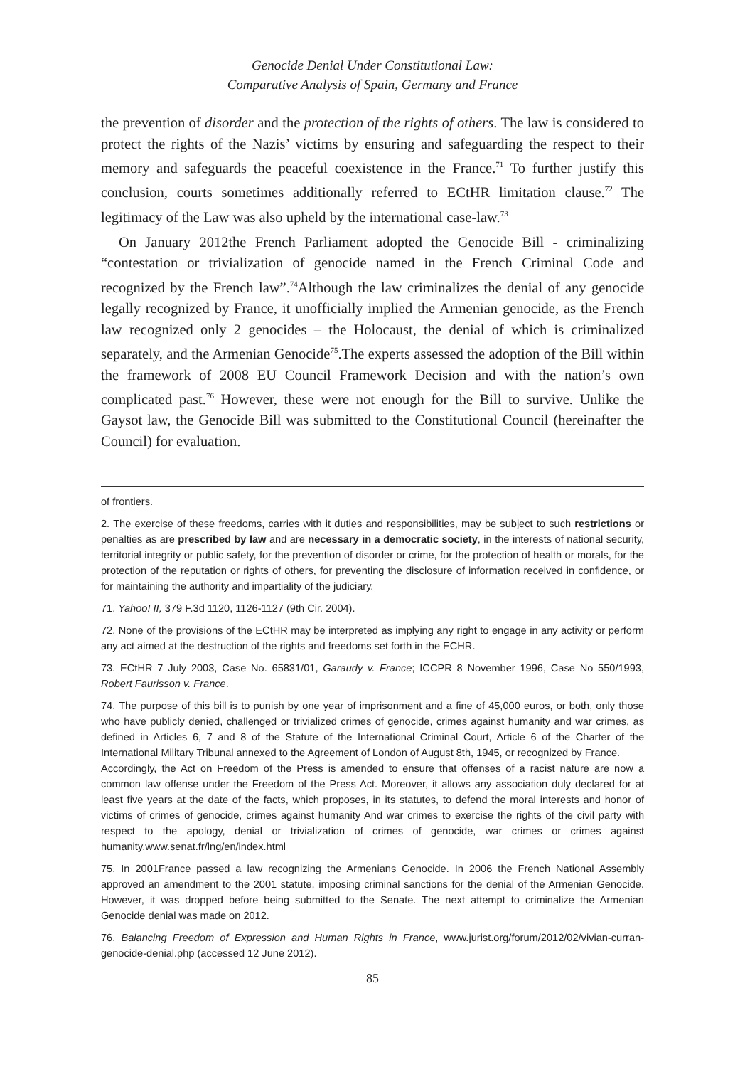Genocide Denial Under Constitutional Law:
Comparative Analysis of Spain, Germany and France
the prevention of disorder and the protection of the rights of others. The law is considered to protect the rights of the Nazis’ victims by ensuring and safeguarding the respect to their memory and safeguards the peaceful coexistence in the France.<sup>71</sup> To further justify this conclusion, courts sometimes additionally referred to ECtHR limitation clause.<sup>72</sup> The legitimacy of the Law was also upheld by the international case-law.<sup>73</sup>
On January 2012the French Parliament adopted the Genocide Bill - criminalizing “contestation or trivialization of genocide named in the French Criminal Code and recognized by the French law”.<sup>74</sup>Although the law criminalizes the denial of any genocide legally recognized by France, it unofficially implied the Armenian genocide, as the French law recognized only 2 genocides – the Holocaust, the denial of which is criminalized separately, and the Armenian Genocide<sup>75</sup>.The experts assessed the adoption of the Bill within the framework of 2008 EU Council Framework Decision and with the nation’s own complicated past.<sup>76</sup> However, these were not enough for the Bill to survive. Unlike the Gaysot law, the Genocide Bill was submitted to the Constitutional Council (hereinafter the Council) for evaluation.
of frontiers.
2. The exercise of these freedoms, carries with it duties and responsibilities, may be subject to such restrictions or penalties as are prescribed by law and are necessary in a democratic society, in the interests of national security, territorial integrity or public safety, for the prevention of disorder or crime, for the protection of health or morals, for the protection of the reputation or rights of others, for preventing the disclosure of information received in confidence, or for maintaining the authority and impartiality of the judiciary.
71. Yahoo! II, 379 F.3d 1120, 1126-1127 (9th Cir. 2004).
72. None of the provisions of the ECtHR may be interpreted as implying any right to engage in any activity or perform any act aimed at the destruction of the rights and freedoms set forth in the ECHR.
73. ECtHR 7 July 2003, Case No. 65831/01, Garaudy v. France; ICCPR 8 November 1996, Case No 550/1993, Robert Faurisson v. France.
74. The purpose of this bill is to punish by one year of imprisonment and a fine of 45,000 euros, or both, only those who have publicly denied, challenged or trivialized crimes of genocide, crimes against humanity and war crimes, as defined in Articles 6, 7 and 8 of the Statute of the International Criminal Court, Article 6 of the Charter of the International Military Tribunal annexed to the Agreement of London of August 8th, 1945, or recognized by France.
Accordingly, the Act on Freedom of the Press is amended to ensure that offenses of a racist nature are now a common law offense under the Freedom of the Press Act. Moreover, it allows any association duly declared for at least five years at the date of the facts, which proposes, in its statutes, to defend the moral interests and honor of victims of crimes of genocide, crimes against humanity And war crimes to exercise the rights of the civil party with respect to the apology, denial or trivialization of crimes of genocide, war crimes or crimes against humanity.www.senat.fr/lng/en/index.html
75. In 2001France passed a law recognizing the Armenians Genocide. In 2006 the French National Assembly approved an amendment to the 2001 statute, imposing criminal sanctions for the denial of the Armenian Genocide. However, it was dropped before being submitted to the Senate. The next attempt to criminalize the Armenian Genocide denial was made on 2012.
76. Balancing Freedom of Expression and Human Rights in France, www.jurist.org/forum/2012/02/vivian-curran-genocide-denial.php (accessed 12 June 2012).
85